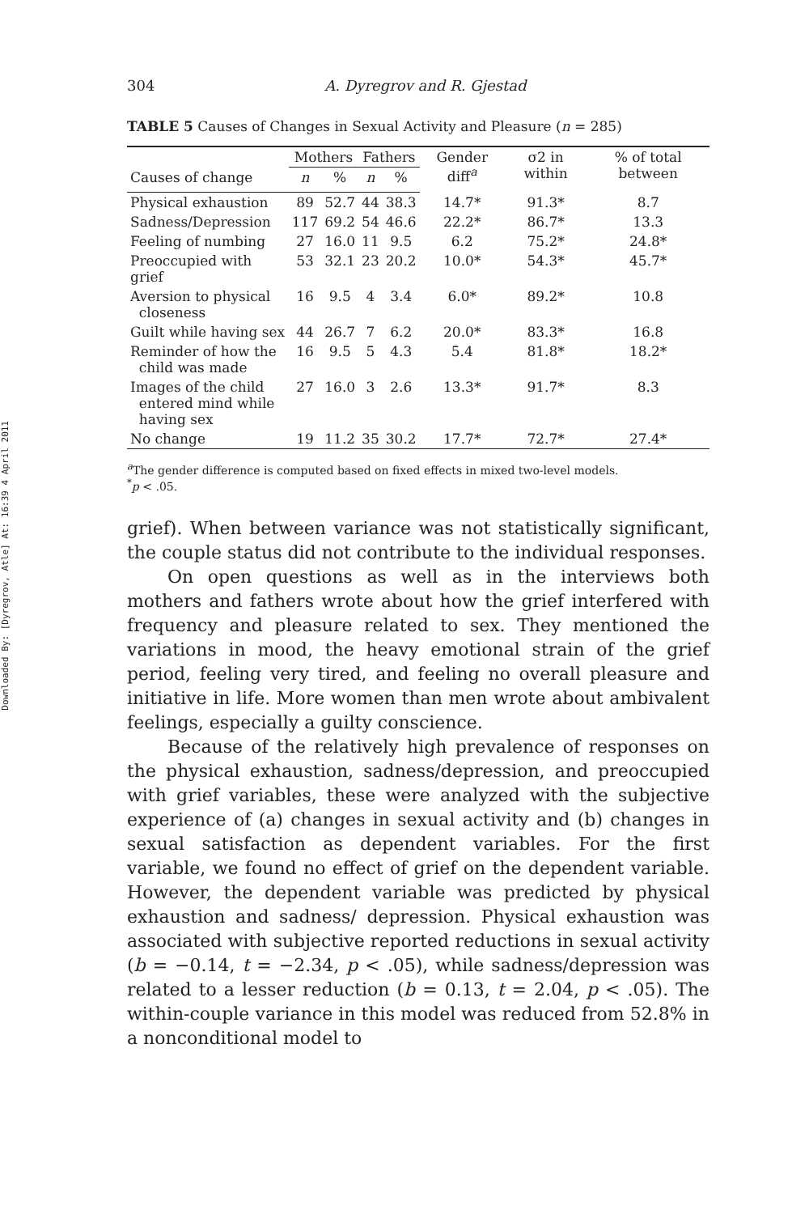Downloaded By: [Dyregrov, Atle] At: 16:39 4 April 2011
304 A. Dyregrov and R. Gjestad
TABLE 5 Causes of Changes in Sexual Activity and Pleasure (n = 285)
| | Mothers | | Fathers | | Gender diff<sup>a</sup> | σ2 in within | % of total between |
| --- | --- | --- | --- | --- | --- | --- | --- |
| Causes of change | n | % | n | % | | | |
| Physical exhaustion | 89 | 52.7 | 44 | 38.3 | 14.7* | 91.3* | 8.7 |
| Sadness/Depression | 117 | 69.2 | 54 | 46.6 | 22.2* | 86.7* | 13.3 |
| Feeling of numbing | 27 | 16.0 | 11 | 9.5 | 6.2 | 75.2* | 24.8* |
| Preoccupied with grief | 53 | 32.1 | 23 | 20.2 | 10.0* | 54.3* | 45.7* |
| Aversion to physical closeness | 16 | 9.5 | 4 | 3.4 | 6.0* | 89.2* | 10.8 |
| Guilt while having sex | 44 | 26.7 | 7 | 6.2 | 20.0* | 83.3* | 16.8 |
| Reminder of how the child was made | 16 | 9.5 | 5 | 4.3 | 5.4 | 81.8* | 18.2* |
| Images of the child entered mind while having sex | 27 | 16.0 | 3 | 2.6 | 13.3* | 91.7* | 8.3 |
| No change | 19 | 11.2 | 35 | 30.2 | 17.7* | 72.7* | 27.4* |
<sup>a</sup> The gender difference is computed based on fixed effects in mixed two-level models.
<sup>*</sup> p < .05.
grief). When between variance was not statistically significant, the couple status did not contribute to the individual responses.
On open questions as well as in the interviews both mothers and fathers wrote about how the grief interfered with frequency and pleasure related to sex. They mentioned the variations in mood, the heavy emotional strain of the grief period, feeling very tired, and feeling no overall pleasure and initiative in life. More women than men wrote about ambivalent feelings, especially a guilty conscience.
Because of the relatively high prevalence of responses on the physical exhaustion, sadness/depression, and preoccupied with grief variables, these were analyzed with the subjective experience of (a) changes in sexual activity and (b) changes in sexual satisfaction as dependent variables. For the first variable, we found no effect of grief on the dependent variable. However, the dependent variable was predicted by physical exhaustion and sadness/ depression. Physical exhaustion was associated with subjective reported reductions in sexual activity (b = −0.14, t = −2.34, p < .05), while sadness/depression was related to a lesser reduction (b = 0.13, t = 2.04, p < .05). The within-couple variance in this model was reduced from 52.8% in a nonconditional model to